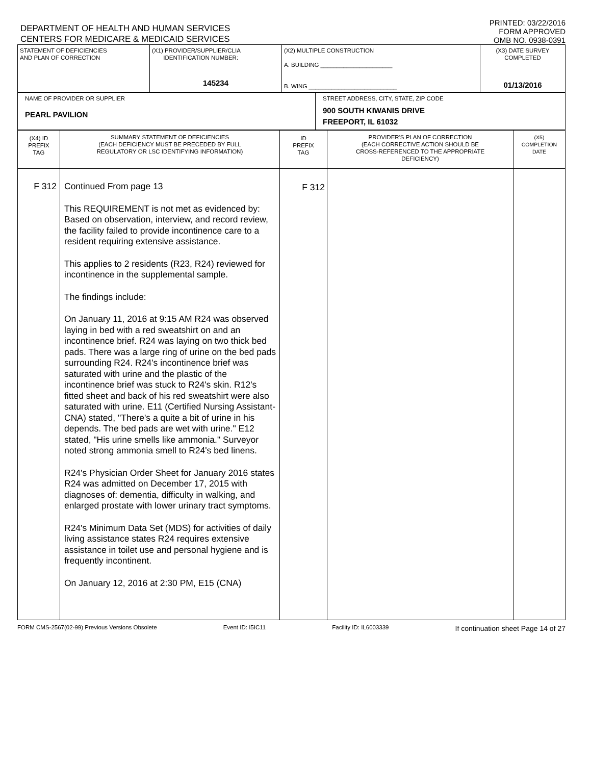DEPARTMENT OF HEALTH AND HUMAN SERVICES
CENTERS FOR MEDICARE & MEDICAID SERVICES
PRINTED: 03/22/2016
FORM APPROVED
OMB NO. 0938-0391
| STATEMENT OF DEFICIENCIES AND PLAN OF CORRECTION | (X1) PROVIDER/SUPPLIER/CLIA IDENTIFICATION NUMBER: 145234 | (X2) MULTIPLE CONSTRUCTION A. BUILDING ______________________ B. WING ___________________________ | (X3) DATE SURVEY COMPLETED 01/13/2016 |
| NAME OF PROVIDER OR SUPPLIER PEARL PAVILION | STREET ADDRESS, CITY, STATE, ZIP CODE 900 SOUTH KIWANIS DRIVE FREEPORT, IL 61032 |
| (X4) ID PREFIX TAG | SUMMARY STATEMENT OF DEFICIENCIES (EACH DEFICIENCY MUST BE PRECEDED BY FULL REGULATORY OR LSC IDENTIFYING INFORMATION) | ID PREFIX TAG | PROVIDER'S PLAN OF CORRECTION (EACH CORRECTIVE ACTION SHOULD BE CROSS-REFERENCED TO THE APPROPRIATE DEFICIENCY) | (X5) COMPLETION DATE |
| --- | --- | --- | --- | --- |
| F 312 | Continued From page 13 This REQUIREMENT is not met as evidenced by: Based on observation, interview, and record review, the facility failed to provide incontinence care to a resident requiring extensive assistance. This applies to 2 residents (R23, R24) reviewed for incontinence in the supplemental sample. The findings include: On January 11, 2016 at 9:15 AM R24 was observed laying in bed with a red sweatshirt on and an incontinence brief. R24 was laying on two thick bed pads. There was a large ring of urine on the bed pads surrounding R24. R24's incontinence brief was saturated with urine and the plastic of the incontinence brief was stuck to R24's skin. R12's fitted sheet and back of his red sweatshirt were also saturated with urine. E11 (Certified Nursing Assistant-CNA) stated, "There's a quite a bit of urine in his depends. The bed pads are wet with urine." E12 stated, "His urine smells like ammonia." Surveyor noted strong ammonia smell to R24's bed linens. R24's Physician Order Sheet for January 2016 states R24 was admitted on December 17, 2015 with diagnoses of: dementia, difficulty in walking, and enlarged prostate with lower urinary tract symptoms. R24's Minimum Data Set (MDS) for activities of daily living assistance states R24 requires extensive assistance in toilet use and personal hygiene and is frequently incontinent. On January 12, 2016 at 2:30 PM, E15 (CNA) | F 312 | | |
FORM CMS-2567(02-99) Previous Versions Obsolete Event ID: I5IC11 Facility ID: IL6003339 If continuation sheet Page 14 of 27